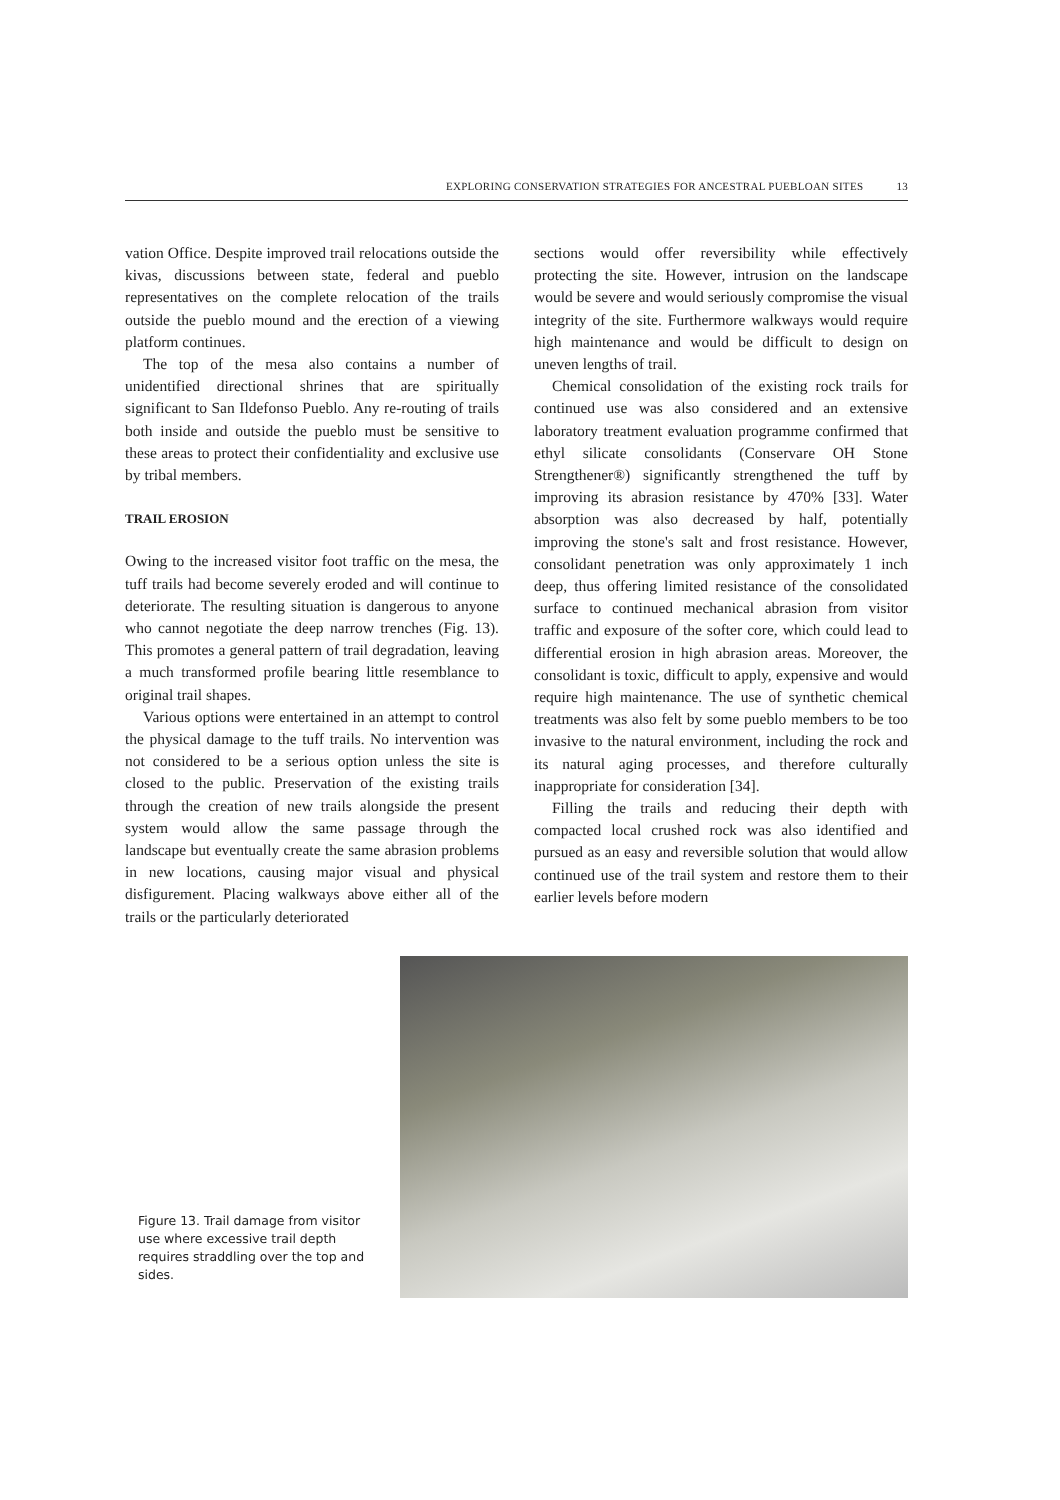EXPLORING CONSERVATION STRATEGIES FOR ANCESTRAL PUEBLOAN SITES 13
vation Office. Despite improved trail relocations outside the kivas, discussions between state, federal and pueblo representatives on the complete relocation of the trails outside the pueblo mound and the erection of a viewing platform continues.
The top of the mesa also contains a number of unidentified directional shrines that are spiritually significant to San Ildefonso Pueblo. Any re-routing of trails both inside and outside the pueblo must be sensitive to these areas to protect their confidentiality and exclusive use by tribal members.
TRAIL EROSION
Owing to the increased visitor foot traffic on the mesa, the tuff trails had become severely eroded and will continue to deteriorate. The resulting situation is dangerous to anyone who cannot negotiate the deep narrow trenches (Fig. 13). This promotes a general pattern of trail degradation, leaving a much transformed profile bearing little resemblance to original trail shapes.
Various options were entertained in an attempt to control the physical damage to the tuff trails. No intervention was not considered to be a serious option unless the site is closed to the public. Preservation of the existing trails through the creation of new trails alongside the present system would allow the same passage through the landscape but eventually create the same abrasion problems in new locations, causing major visual and physical disfigurement. Placing walkways above either all of the trails or the particularly deteriorated
sections would offer reversibility while effectively protecting the site. However, intrusion on the landscape would be severe and would seriously compromise the visual integrity of the site. Furthermore walkways would require high maintenance and would be difficult to design on uneven lengths of trail.
Chemical consolidation of the existing rock trails for continued use was also considered and an extensive laboratory treatment evaluation programme confirmed that ethyl silicate consolidants (Conservare OH Stone Strengthener®) significantly strengthened the tuff by improving its abrasion resistance by 470% [33]. Water absorption was also decreased by half, potentially improving the stone's salt and frost resistance. However, consolidant penetration was only approximately 1 inch deep, thus offering limited resistance of the consolidated surface to continued mechanical abrasion from visitor traffic and exposure of the softer core, which could lead to differential erosion in high abrasion areas. Moreover, the consolidant is toxic, difficult to apply, expensive and would require high maintenance. The use of synthetic chemical treatments was also felt by some pueblo members to be too invasive to the natural environment, including the rock and its natural aging processes, and therefore culturally inappropriate for consideration [34].
Filling the trails and reducing their depth with compacted local crushed rock was also identified and pursued as an easy and reversible solution that would allow continued use of the trail system and restore them to their earlier levels before modern
Figure 13. Trail damage from visitor use where excessive trail depth requires straddling over the top and sides.